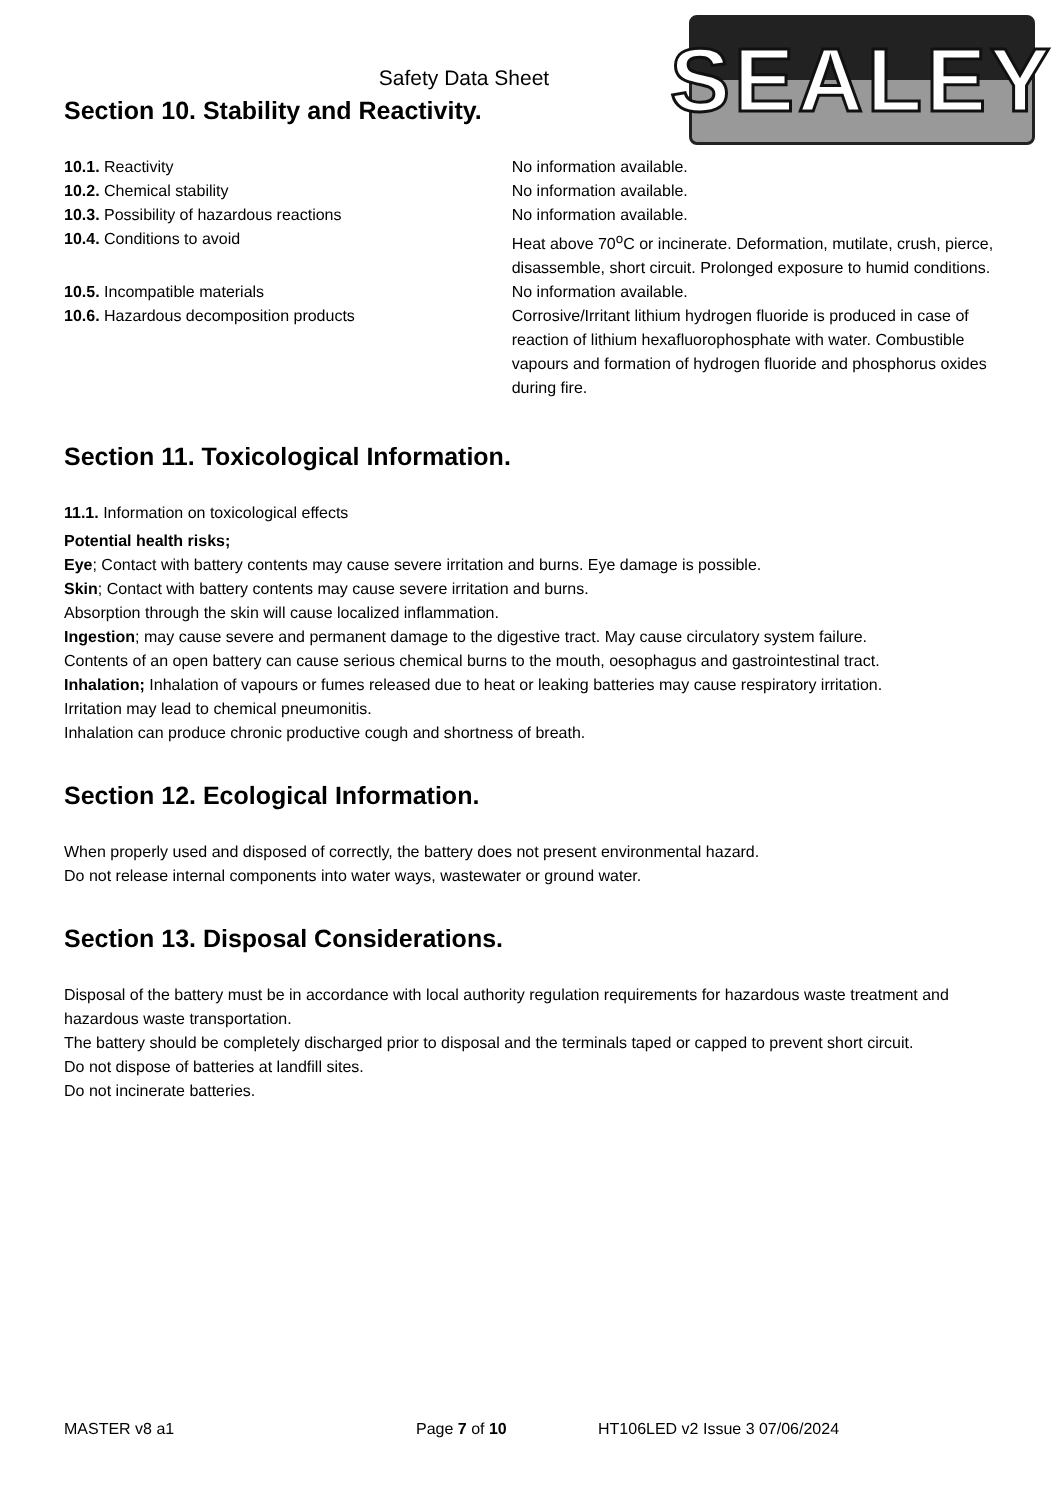SEALEY
Safety Data Sheet
Section 10. Stability and Reactivity.
10.1. Reactivity No information available.
10.2. Chemical stability No information available.
10.3. Possibility of hazardous reactions No information available.
10.4. Conditions to avoid Heat above 70<sup>o</sup>C or incinerate. Deformation, mutilate, crush, pierce, disassemble, short circuit. Prolonged exposure to humid conditions.
10.5. Incompatible materials No information available.
10.6. Hazardous decomposition products Corrosive/Irritant lithium hydrogen fluoride is produced in case of reaction of lithium hexafluorophosphate with water. Combustible vapours and formation of hydrogen fluoride and phosphorus oxides during fire.
Section 11. Toxicological Information.
11.1. Information on toxicological effects
Potential health risks;
Eye; Contact with battery contents may cause severe irritation and burns. Eye damage is possible.
Skin; Contact with battery contents may cause severe irritation and burns.
Absorption through the skin will cause localized inflammation.
Ingestion; may cause severe and permanent damage to the digestive tract. May cause circulatory system failure.
Contents of an open battery can cause serious chemical burns to the mouth, oesophagus and gastrointestinal tract.
Inhalation; Inhalation of vapours or fumes released due to heat or leaking batteries may cause respiratory irritation.
Irritation may lead to chemical pneumonitis.
Inhalation can produce chronic productive cough and shortness of breath.
Section 12. Ecological Information.
When properly used and disposed of correctly, the battery does not present environmental hazard.
Do not release internal components into water ways, wastewater or ground water.
Section 13. Disposal Considerations.
Disposal of the battery must be in accordance with local authority regulation requirements for hazardous waste treatment and hazardous waste transportation.
The battery should be completely discharged prior to disposal and the terminals taped or capped to prevent short circuit.
Do not dispose of batteries at landfill sites.
Do not incinerate batteries.
MASTER v8 a1 Page 7 of 10 HT106LED v2 Issue 3 07/06/2024